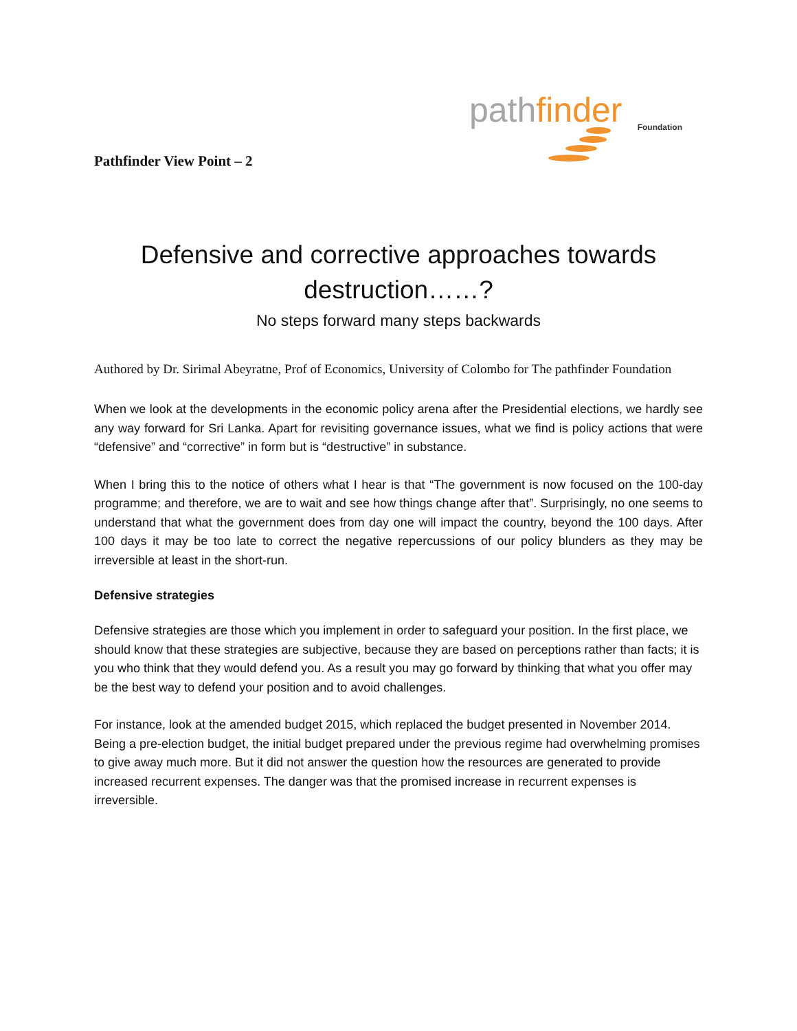Pathfinder View Point – 2
path finder Foundation
Defensive and corrective approaches towards
destruction……?
No steps forward many steps backwards
Authored by Dr. Sirimal Abeyratne, Prof of Economics, University of Colombo for The pathfinder Foundation
When we look at the developments in the economic policy arena after the Presidential elections, we hardly see any way forward for Sri Lanka. Apart for revisiting governance issues, what we find is policy actions that were “defensive” and “corrective” in form but is “destructive” in substance.
When I bring this to the notice of others what I hear is that “The government is now focused on the 100-day programme; and therefore, we are to wait and see how things change after that”. Surprisingly, no one seems to understand that what the government does from day one will impact the country, beyond the 100 days. After 100 days it may be too late to correct the negative repercussions of our policy blunders as they may be irreversible at least in the short-run.
Defensive strategies
Defensive strategies are those which you implement in order to safeguard your position. In the first place, we should know that these strategies are subjective, because they are based on perceptions rather than facts; it is you who think that they would defend you. As a result you may go forward by thinking that what you offer may be the best way to defend your position and to avoid challenges.
For instance, look at the amended budget 2015, which replaced the budget presented in November 2014. Being a pre-election budget, the initial budget prepared under the previous regime had overwhelming promises to give away much more. But it did not answer the question how the resources are generated to provide increased recurrent expenses. The danger was that the promised increase in recurrent expenses is irreversible.